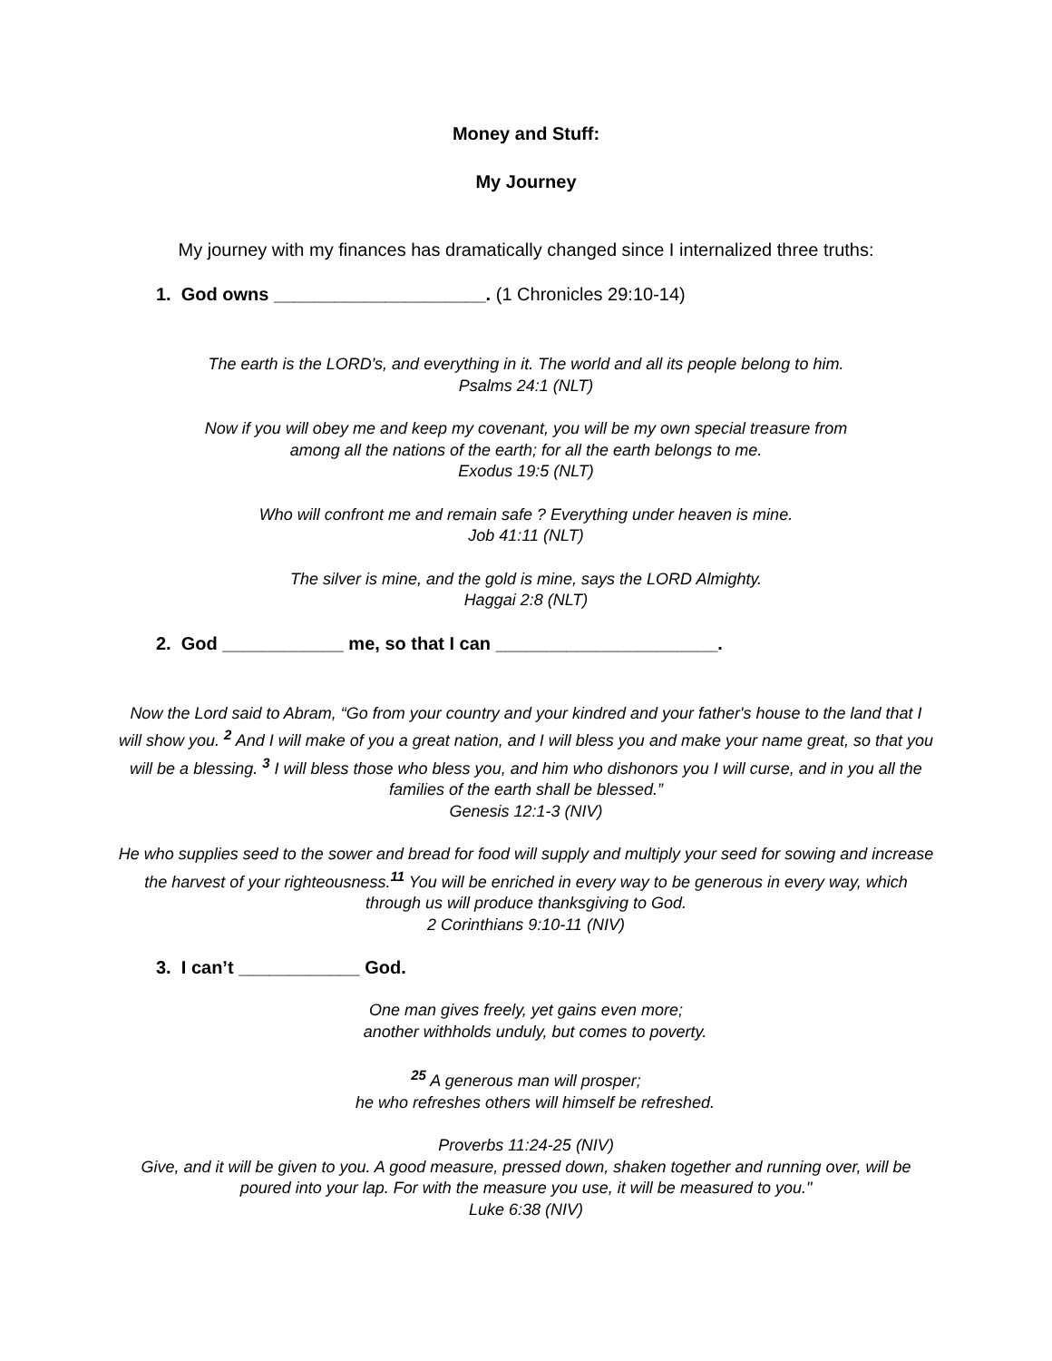Money and Stuff:
My Journey
My journey with my finances has dramatically changed since I internalized three truths:
1. God owns _____________________. (1 Chronicles 29:10-14)
The earth is the LORD's, and everything in it. The world and all its people belong to him.
Psalms 24:1 (NLT)
Now if you will obey me and keep my covenant, you will be my own special treasure from
among all the nations of the earth; for all the earth belongs to me.
Exodus 19:5 (NLT)
Who will confront me and remain safe ? Everything under heaven is mine.
Job 41:11 (NLT)
The silver is mine, and the gold is mine, says the LORD Almighty.
Haggai 2:8 (NLT)
2. God ____________ me, so that I can ______________________.
Now the Lord said to Abram, “Go from your country and your kindred and your father's house to the land that I will show you. <sup>2</sup> And I will make of you a great nation, and I will bless you and make your name great, so that you will be a blessing. <sup>3</sup> I will bless those who bless you, and him who dishonors you I will curse, and in you all the families of the earth shall be blessed.”
Genesis 12:1-3 (NIV)
He who supplies seed to the sower and bread for food will supply and multiply your seed for sowing and increase the harvest of your righteousness.<sup>11</sup> You will be enriched in every way to be generous in every way, which through us will produce thanksgiving to God.
2 Corinthians 9:10-11 (NIV)
3. I can’t ____________ God.
One man gives freely, yet gains even more;
another withholds unduly, but comes to poverty.
<sup>25</sup> A generous man will prosper;
he who refreshes others will himself be refreshed.
Proverbs 11:24-25 (NIV)
Give, and it will be given to you. A good measure, pressed down, shaken together and running over, will be poured into your lap. For with the measure you use, it will be measured to you."
Luke 6:38 (NIV)